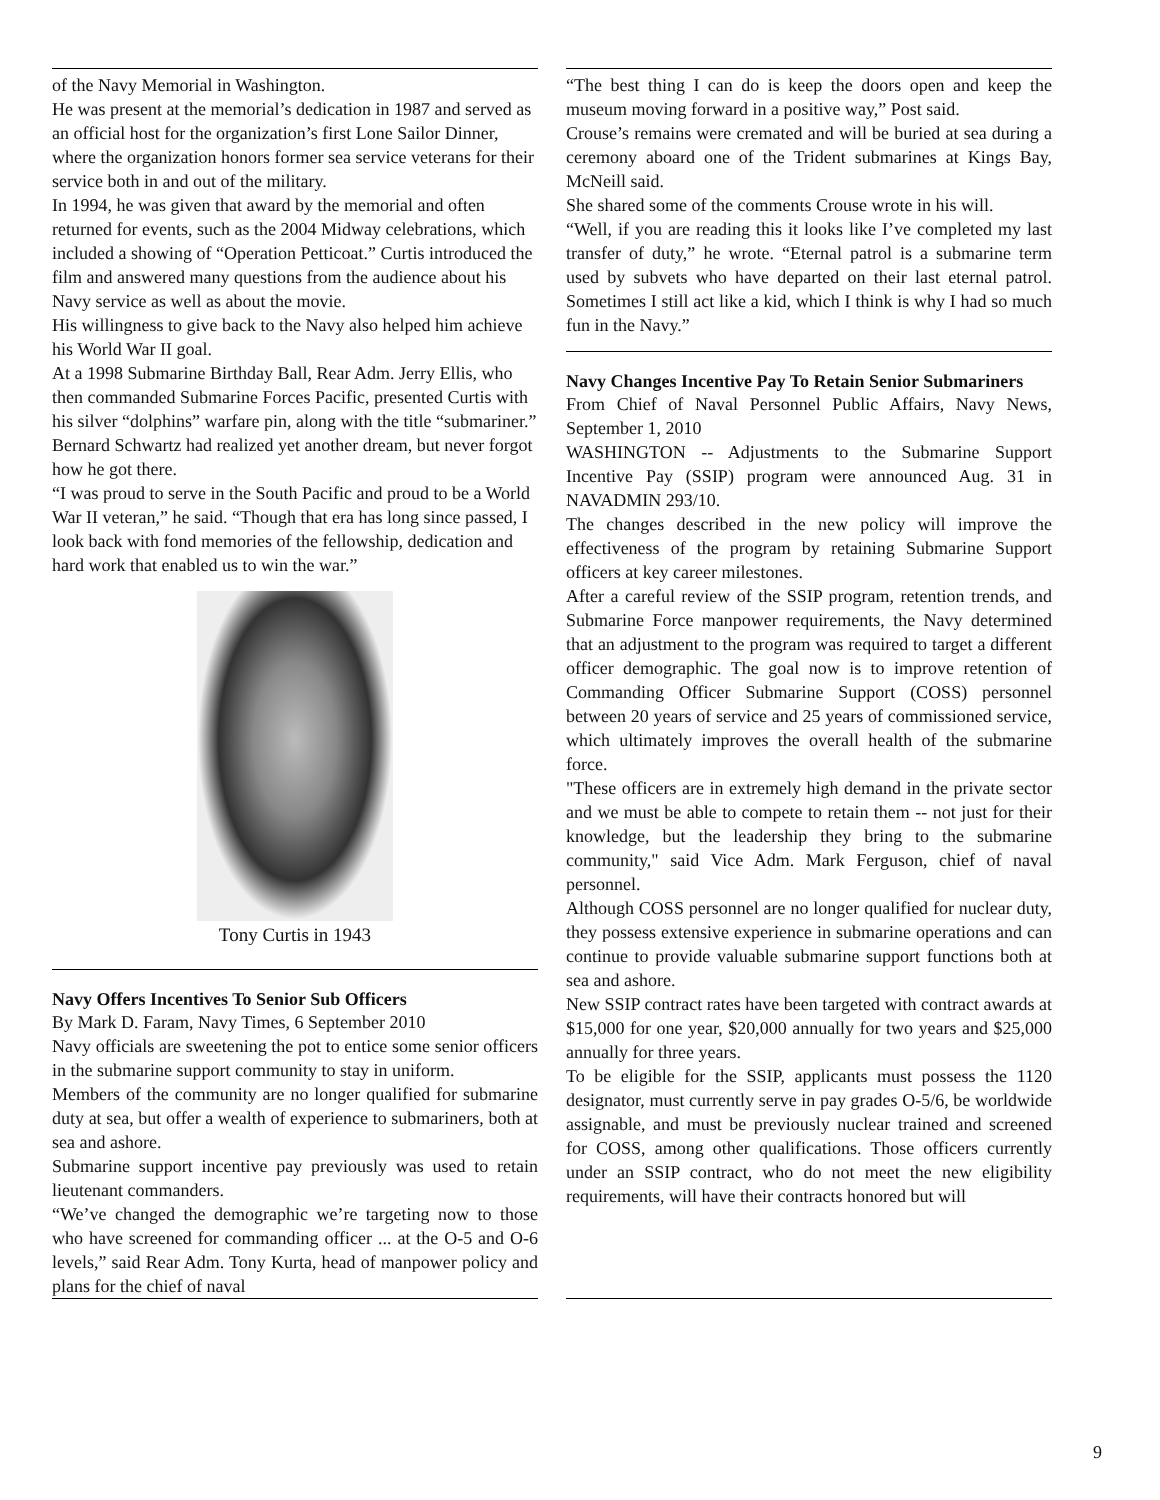of the Navy Memorial in Washington.
He was present at the memorial’s dedication in 1987 and served as an official host for the organization’s first Lone Sailor Dinner, where the organization honors former sea service veterans for their service both in and out of the military.
In 1994, he was given that award by the memorial and often returned for events, such as the 2004 Midway celebrations, which included a showing of “Operation Petticoat.” Curtis introduced the film and answered many questions from the audience about his Navy service as well as about the movie.
His willingness to give back to the Navy also helped him achieve his World War II goal.
At a 1998 Submarine Birthday Ball, Rear Adm. Jerry Ellis, who then commanded Submarine Forces Pacific, presented Curtis with his silver “dolphins” warfare pin, along with the title “submariner.”
Bernard Schwartz had realized yet another dream, but never forgot how he got there.
“I was proud to serve in the South Pacific and proud to be a World War II veteran,” he said. “Though that era has long since passed, I look back with fond memories of the fellowship, dedication and hard work that enabled us to win the war.”
Tony Curtis in 1943
Navy Offers Incentives To Senior Sub Officers
By Mark D. Faram, Navy Times, 6 September 2010
Navy officials are sweetening the pot to entice some senior officers in the submarine support community to stay in uniform.
Members of the community are no longer qualified for submarine duty at sea, but offer a wealth of experience to submariners, both at sea and ashore.
Submarine support incentive pay previously was used to retain lieutenant commanders.
“We’ve changed the demographic we’re targeting now to those who have screened for commanding officer ... at the O-5 and O-6 levels,” said Rear Adm. Tony Kurta, head of manpower policy and plans for the chief of naval
“The best thing I can do is keep the doors open and keep the museum moving forward in a positive way,” Post said.
Crouse’s remains were cremated and will be buried at sea during a ceremony aboard one of the Trident submarines at Kings Bay, McNeill said.
She shared some of the comments Crouse wrote in his will.
“Well, if you are reading this it looks like I’ve completed my last transfer of duty,” he wrote. “Eternal patrol is a submarine term used by subvets who have departed on their last eternal patrol. Sometimes I still act like a kid, which I think is why I had so much fun in the Navy.”
Navy Changes Incentive Pay To Retain Senior Submariners
From Chief of Naval Personnel Public Affairs, Navy News, September 1, 2010
WASHINGTON -- Adjustments to the Submarine Support Incentive Pay (SSIP) program were announced Aug. 31 in NAVADMIN 293/10.
The changes described in the new policy will improve the effectiveness of the program by retaining Submarine Support officers at key career milestones.
After a careful review of the SSIP program, retention trends, and Submarine Force manpower requirements, the Navy determined that an adjustment to the program was required to target a different officer demographic. The goal now is to improve retention of Commanding Officer Submarine Support (COSS) personnel between 20 years of service and 25 years of commissioned service, which ultimately improves the overall health of the submarine force.
"These officers are in extremely high demand in the private sector and we must be able to compete to retain them -- not just for their knowledge, but the leadership they bring to the submarine community," said Vice Adm. Mark Ferguson, chief of naval personnel.
Although COSS personnel are no longer qualified for nuclear duty, they possess extensive experience in submarine operations and can continue to provide valuable submarine support functions both at sea and ashore.
New SSIP contract rates have been targeted with contract awards at $15,000 for one year, $20,000 annually for two years and $25,000 annually for three years.
To be eligible for the SSIP, applicants must possess the 1120 designator, must currently serve in pay grades O-5/6, be worldwide assignable, and must be previously nuclear trained and screened for COSS, among other qualifications. Those officers currently under an SSIP contract, who do not meet the new eligibility requirements, will have their contracts honored but will
9